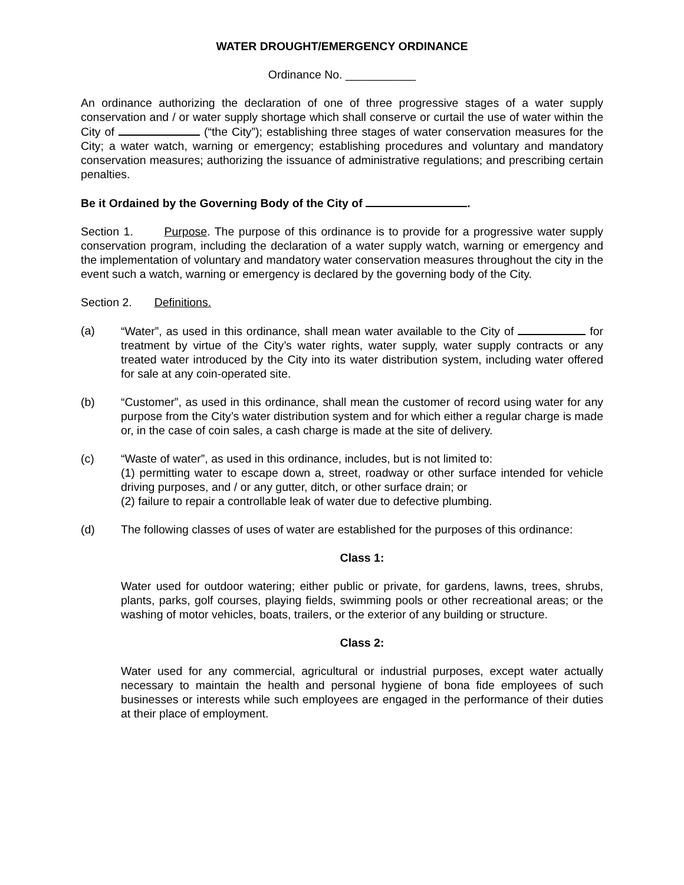WATER DROUGHT/EMERGENCY ORDINANCE
Ordinance No. ___________
An ordinance authorizing the declaration of one of three progressive stages of a water supply conservation and / or water supply shortage which shall conserve or curtail the use of water within the City of (“the City”); establishing three stages of water conservation measures for the City; a water watch, warning or emergency; establishing procedures and voluntary and mandatory conservation measures; authorizing the issuance of administrative regulations; and prescribing certain penalties.
Be it Ordained by the Governing Body of the City of .
Section 1. Purpose. The purpose of this ordinance is to provide for a progressive water supply conservation program, including the declaration of a water supply watch, warning or emergency and the implementation of voluntary and mandatory water conservation measures throughout the city in the event such a watch, warning or emergency is declared by the governing body of the City.
Section 2. Definitions.
(a) “Water”, as used in this ordinance, shall mean water available to the City of for treatment by virtue of the City’s water rights, water supply, water supply contracts or any treated water introduced by the City into its water distribution system, including water offered for sale at any coin-operated site.
(b) “Customer”, as used in this ordinance, shall mean the customer of record using water for any purpose from the City’s water distribution system and for which either a regular charge is made or, in the case of coin sales, a cash charge is made at the site of delivery.
(c) “Waste of water”, as used in this ordinance, includes, but is not limited to:
(1) permitting water to escape down a, street, roadway or other surface intended for vehicle driving purposes, and / or any gutter, ditch, or other surface drain; or
(2) failure to repair a controllable leak of water due to defective plumbing.
(d) The following classes of uses of water are established for the purposes of this ordinance:
Class 1:
Water used for outdoor watering; either public or private, for gardens, lawns, trees, shrubs, plants, parks, golf courses, playing fields, swimming pools or other recreational areas; or the washing of motor vehicles, boats, trailers, or the exterior of any building or structure.
Class 2:
Water used for any commercial, agricultural or industrial purposes, except water actually necessary to maintain the health and personal hygiene of bona fide employees of such businesses or interests while such employees are engaged in the performance of their duties at their place of employment.